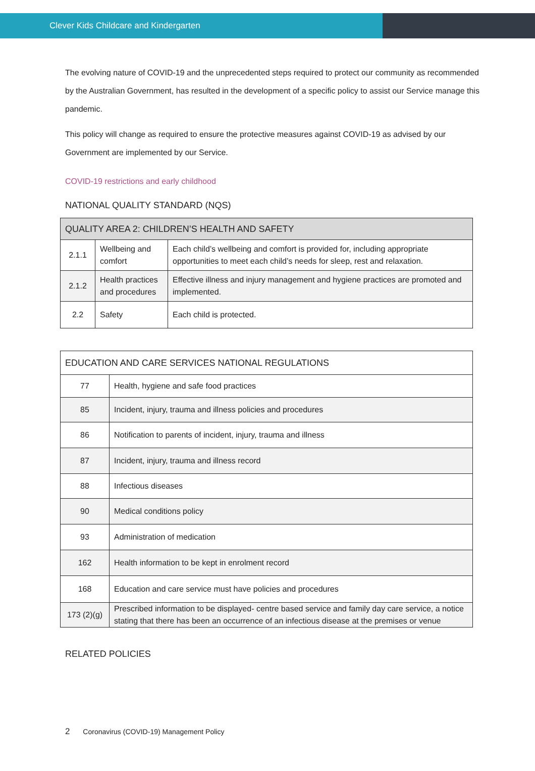Clever Kids Childcare and Kindergarten
The evolving nature of COVID-19 and the unprecedented steps required to protect our community as recommended by the Australian Government, has resulted in the development of a specific policy to assist our Service manage this pandemic.
This policy will change as required to ensure the protective measures against COVID-19 as advised by our Government are implemented by our Service.
COVID-19 restrictions and early childhood
NATIONAL QUALITY STANDARD (NQS)
| QUALITY AREA 2: CHILDREN’S HEALTH AND SAFETY | | |
| --- | --- | --- |
| 2.1.1 | Wellbeing and comfort | Each child’s wellbeing and comfort is provided for, including appropriate opportunities to meet each child’s needs for sleep, rest and relaxation. |
| 2.1.2 | Health practices and procedures | Effective illness and injury management and hygiene practices are promoted and implemented. |
| 2.2 | Safety | Each child is protected. |
| EDUCATION AND CARE SERVICES NATIONAL REGULATIONS | |
| --- | --- |
| 77 | Health, hygiene and safe food practices |
| 85 | Incident, injury, trauma and illness policies and procedures |
| 86 | Notification to parents of incident, injury, trauma and illness |
| 87 | Incident, injury, trauma and illness record |
| 88 | Infectious diseases |
| 90 | Medical conditions policy |
| 93 | Administration of medication |
| 162 | Health information to be kept in enrolment record |
| 168 | Education and care service must have policies and procedures |
| 173 (2)(g) | Prescribed information to be displayed- centre based service and family day care service, a notice stating that there has been an occurrence of an infectious disease at the premises or venue |
RELATED POLICIES
2 Coronavirus (COVID-19) Management Policy